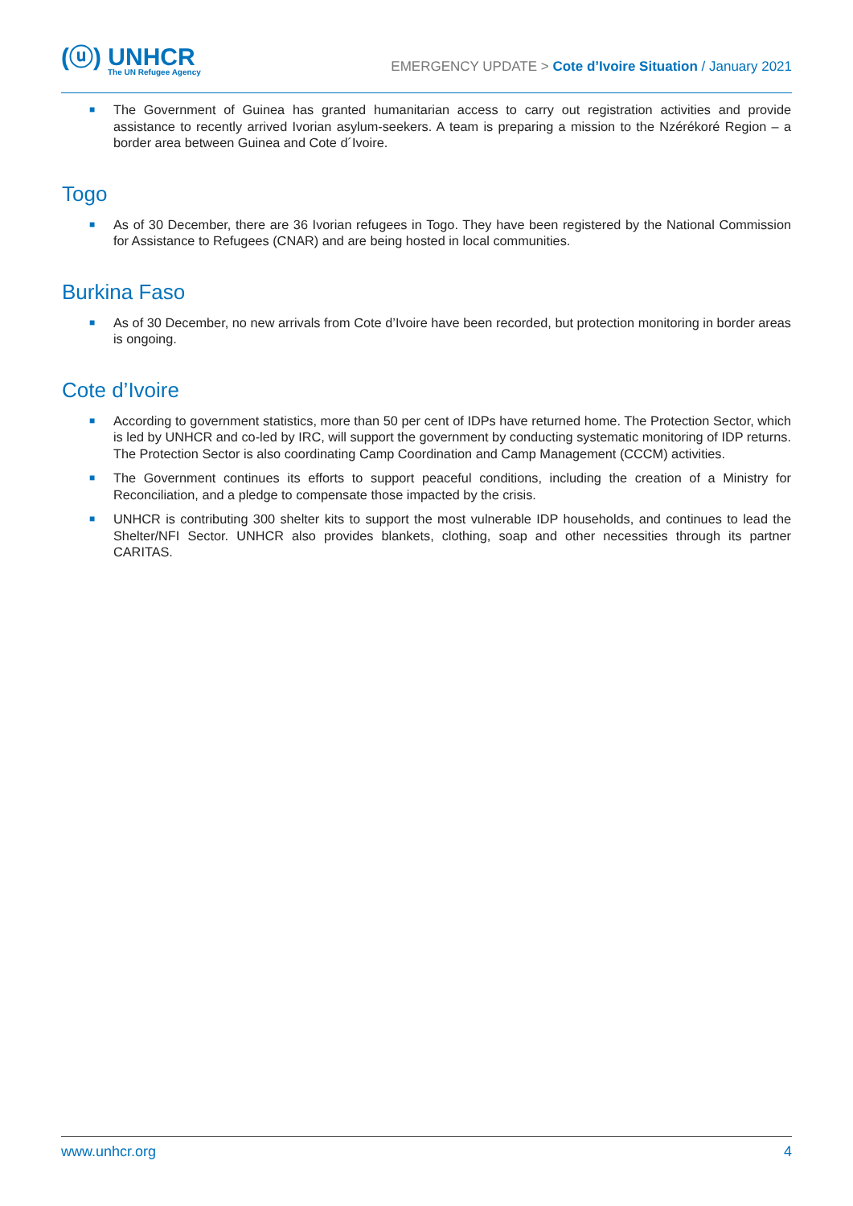(ⓤ) UNHCR
The UN Refugee Agency
EMERGENCY UPDATE > Cote d’Ivoire Situation / January 2021
■ The Government of Guinea has granted humanitarian access to carry out registration activities and provide assistance to recently arrived Ivorian asylum-seekers. A team is preparing a mission to the Nzérékoré Region – a border area between Guinea and Cote d´Ivoire.
Togo
■ As of 30 December, there are 36 Ivorian refugees in Togo. They have been registered by the National Commission for Assistance to Refugees (CNAR) and are being hosted in local communities.
Burkina Faso
■ As of 30 December, no new arrivals from Cote d’Ivoire have been recorded, but protection monitoring in border areas is ongoing.
Cote d’Ivoire
■ According to government statistics, more than 50 per cent of IDPs have returned home. The Protection Sector, which is led by UNHCR and co-led by IRC, will support the government by conducting systematic monitoring of IDP returns. The Protection Sector is also coordinating Camp Coordination and Camp Management (CCCM) activities.
■ The Government continues its efforts to support peaceful conditions, including the creation of a Ministry for Reconciliation, and a pledge to compensate those impacted by the crisis.
■ UNHCR is contributing 300 shelter kits to support the most vulnerable IDP households, and continues to lead the Shelter/NFI Sector. UNHCR also provides blankets, clothing, soap and other necessities through its partner CARITAS.
www.unhcr.org 4